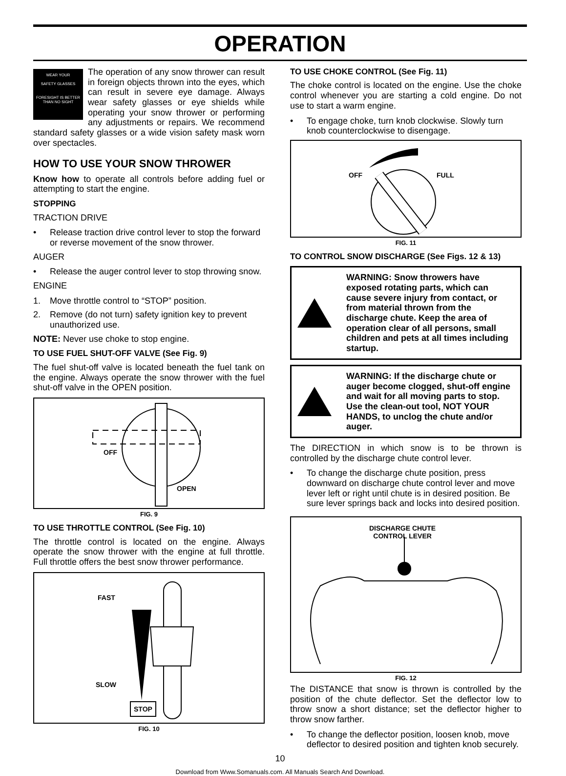OPERATION
WEAR YOUR
SAFETY GLASSES
FORESIGHT IS BETTER
THAN NO SIGHT
The operation of any snow thrower can result in foreign objects thrown into the eyes, which can result in severe eye damage. Always wear safety glasses or eye shields while operating your snow thrower or performing any adjustments or repairs. We recommend standard safety glasses or a wide vision safety mask worn over spectacles.
HOW TO USE YOUR SNOW THROWER
Know how to operate all controls before adding fuel or attempting to start the engine.
STOPPING
TRACTION DRIVE
• Release traction drive control lever to stop the forward or reverse movement of the snow thrower.
AUGER
• Release the auger control lever to stop throwing snow.
ENGINE
1. Move throttle control to “STOP” position.
2. Remove (do not turn) safety ignition key to prevent unauthorized use.
NOTE: Never use choke to stop engine.
TO USE FUEL SHUT-OFF VALVE (See Fig. 9)
The fuel shut-off valve is located beneath the fuel tank on the engine. Always operate the snow thrower with the fuel shut-off valve in the OPEN position.
OFF
OPEN
FIG. 9
TO USE THROTTLE CONTROL (See Fig. 10)
The throttle control is located on the engine. Always operate the snow thrower with the engine at full throttle. Full throttle offers the best snow thrower performance.
FAST
SLOW
STOP
FIG. 10
TO USE CHOKE CONTROL (See Fig. 11)
The choke control is located on the engine. Use the choke control whenever you are starting a cold engine. Do not use to start a warm engine.
• To engage choke, turn knob clockwise. Slowly turn knob counterclockwise to disengage.
OFF FULL
FIG. 11
TO CONTROL SNOW DISCHARGE (See Figs. 12 & 13)
WARNING: Snow throwers have exposed rotating parts, which can cause severe injury from contact, or from material thrown from the discharge chute. Keep the area of operation clear of all persons, small children and pets at all times including startup.
WARNING: If the discharge chute or auger become clogged, shut-off engine and wait for all moving parts to stop. Use the clean-out tool, NOT YOUR HANDS, to unclog the chute and/or auger.
The DIRECTION in which snow is to be thrown is controlled by the discharge chute control lever.
• To change the discharge chute position, press downward on discharge chute control lever and move lever left or right until chute is in desired position. Be sure lever springs back and locks into desired position.
DISCHARGE CHUTE
CONTROL LEVER
FIG. 12
The DISTANCE that snow is thrown is controlled by the position of the chute deflector. Set the deflector low to throw snow a short distance; set the deflector higher to throw snow farther.
• To change the deflector position, loosen knob, move deflector to desired position and tighten knob securely.
10
Download from Www.Somanuals.com. All Manuals Search And Download.